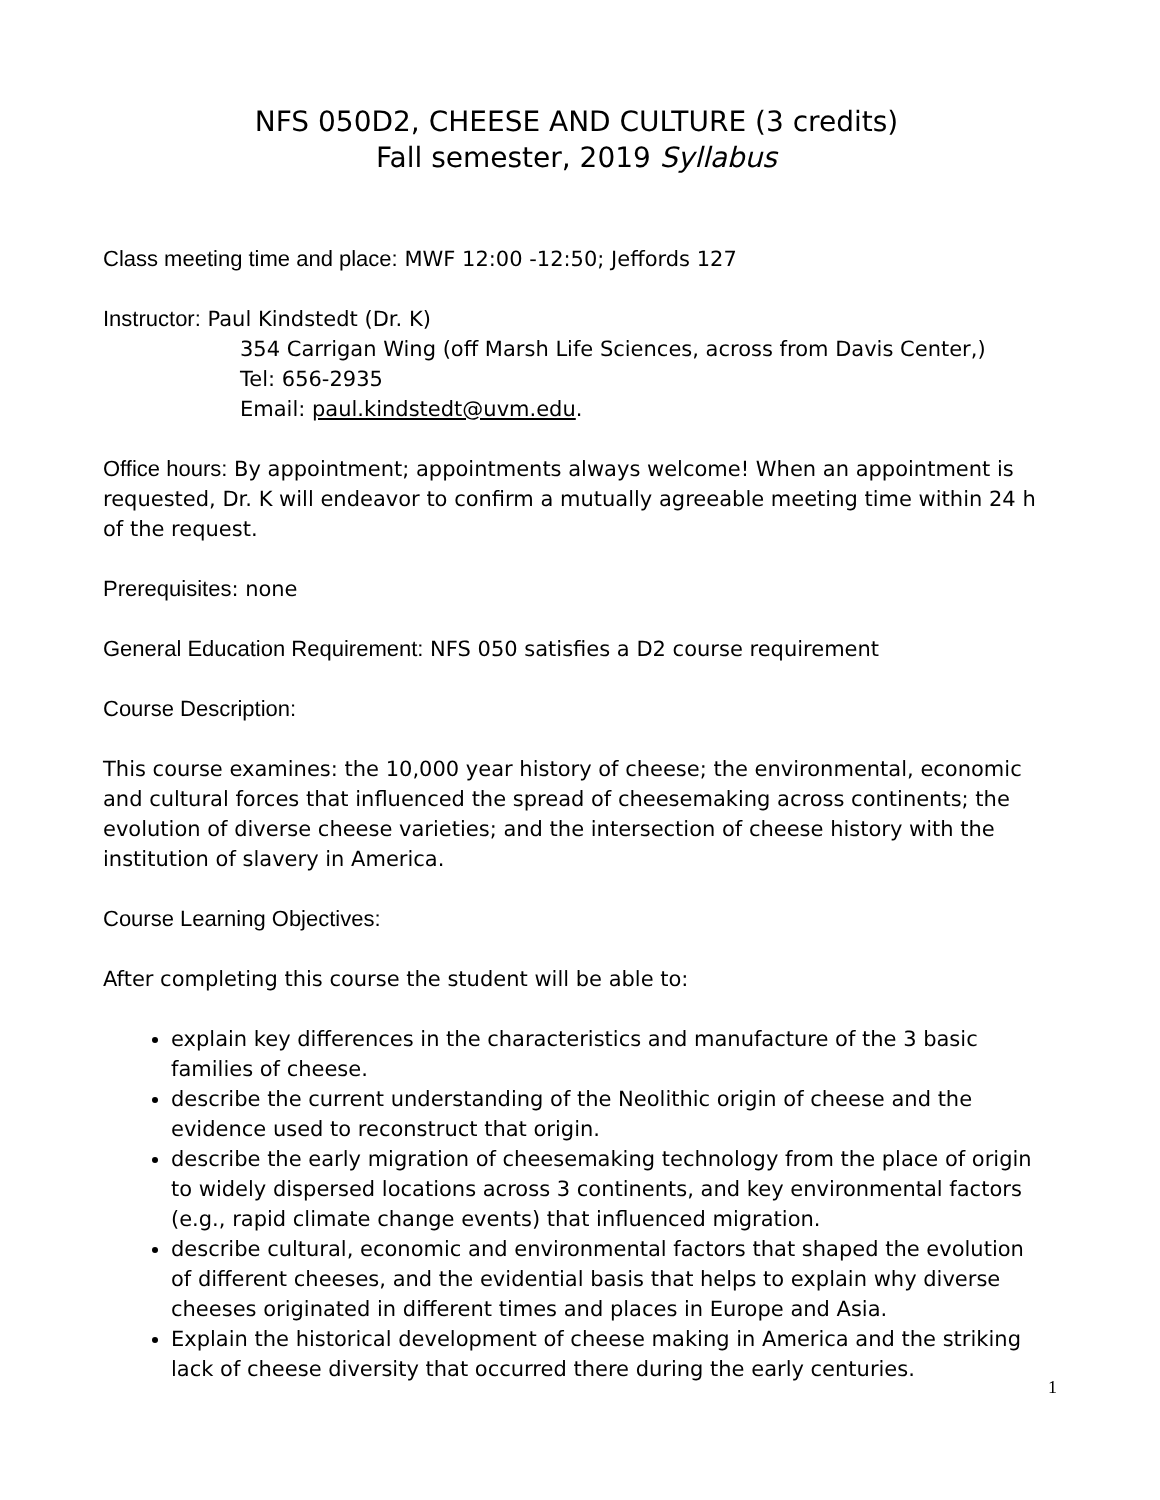NFS 050D2, CHEESE AND CULTURE (3 credits)
Fall semester, 2019 Syllabus
Class meeting time and place: MWF 12:00 -12:50; Jeffords 127
Instructor: Paul Kindstedt (Dr. K)
354 Carrigan Wing (off Marsh Life Sciences, across from Davis Center,)
Tel: 656-2935
Email: paul.kindstedt@uvm.edu.
Office hours: By appointment; appointments always welcome! When an appointment is requested, Dr. K will endeavor to confirm a mutually agreeable meeting time within 24 h of the request.
Prerequisites: none
General Education Requirement: NFS 050 satisfies a D2 course requirement
Course Description:
This course examines: the 10,000 year history of cheese; the environmental, economic and cultural forces that influenced the spread of cheesemaking across continents; the evolution of diverse cheese varieties; and the intersection of cheese history with the institution of slavery in America.
Course Learning Objectives:
After completing this course the student will be able to:
explain key differences in the characteristics and manufacture of the 3 basic families of cheese.
describe the current understanding of the Neolithic origin of cheese and the evidence used to reconstruct that origin.
describe the early migration of cheesemaking technology from the place of origin to widely dispersed locations across 3 continents, and key environmental factors (e.g., rapid climate change events) that influenced migration.
describe cultural, economic and environmental factors that shaped the evolution of different cheeses, and the evidential basis that helps to explain why diverse cheeses originated in different times and places in Europe and Asia.
Explain the historical development of cheese making in America and the striking lack of cheese diversity that occurred there during the early centuries.
1